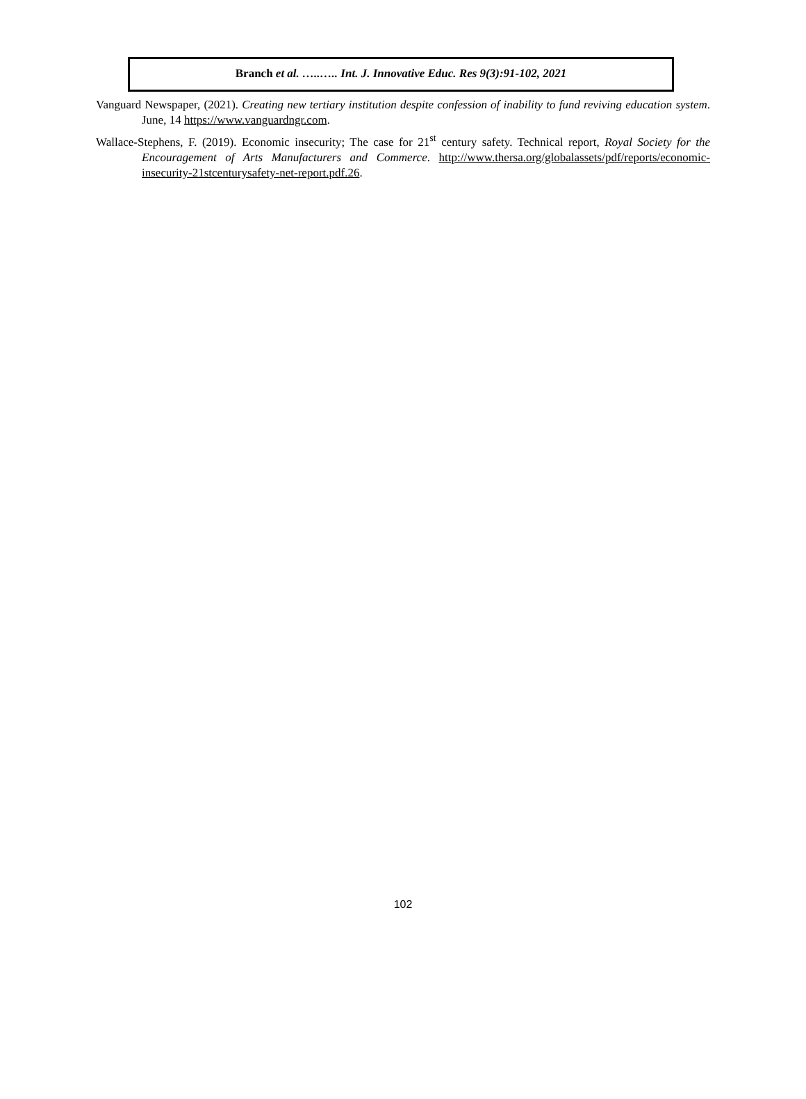Branch et al. …..….. Int. J. Innovative Educ. Res 9(3):91-102, 2021
Vanguard Newspaper, (2021). Creating new tertiary institution despite confession of inability to fund reviving education system. June, 14 https://www.vanguardngr.com.
Wallace-Stephens, F. (2019). Economic insecurity; The case for 21<sup>st</sup> century safety. Technical report, Royal Society for the Encouragement of Arts Manufacturers and Commerce. http://www.thersa.org/globalassets/pdf/reports/economic-insecurity-21stcenturysafety-net-report.pdf.26.
102